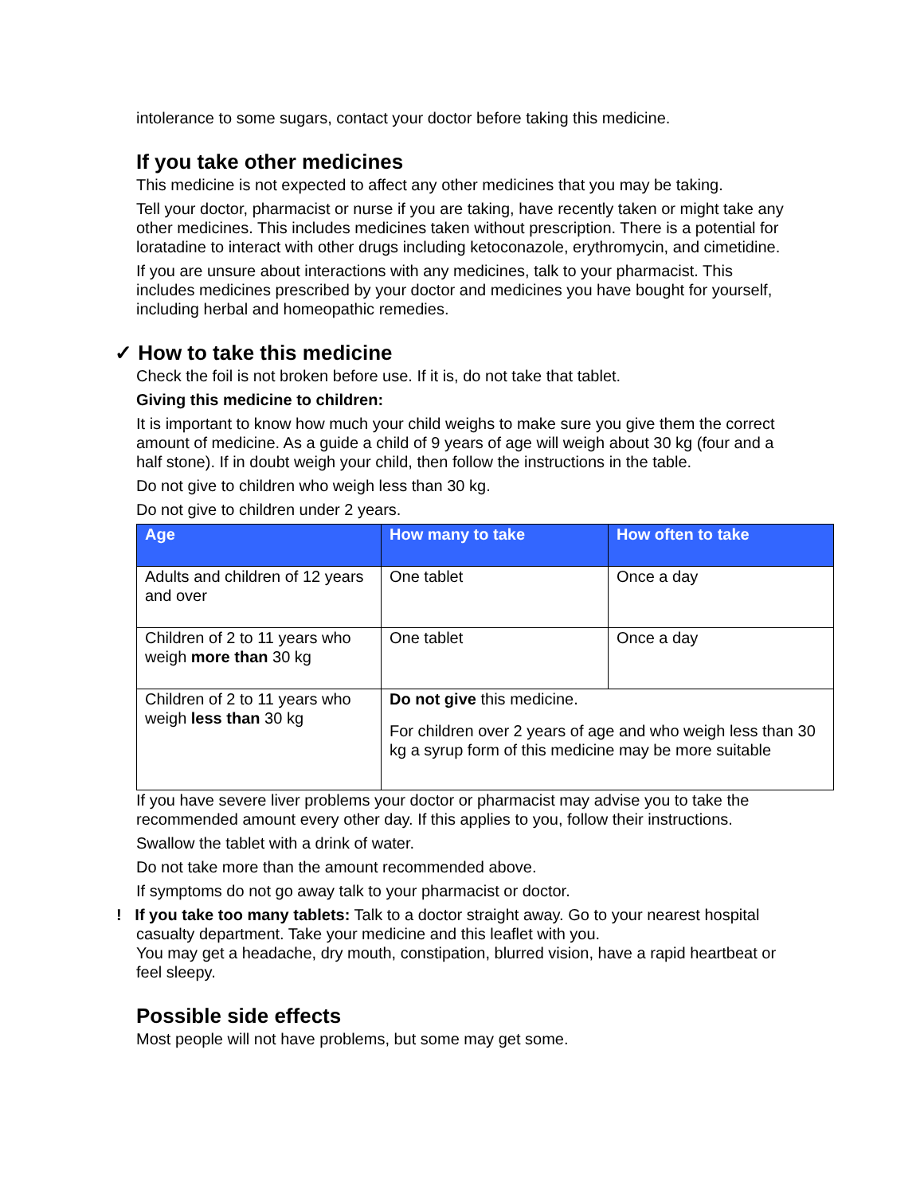intolerance to some sugars, contact your doctor before taking this medicine.
If you take other medicines
This medicine is not expected to affect any other medicines that you may be taking.
Tell your doctor, pharmacist or nurse if you are taking, have recently taken or might take any other medicines. This includes medicines taken without prescription. There is a potential for loratadine to interact with other drugs including ketoconazole, erythromycin, and cimetidine.
If you are unsure about interactions with any medicines, talk to your pharmacist. This includes medicines prescribed by your doctor and medicines you have bought for yourself, including herbal and homeopathic remedies.
✓ How to take this medicine
Check the foil is not broken before use. If it is, do not take that tablet.
Giving this medicine to children:
It is important to know how much your child weighs to make sure you give them the correct amount of medicine. As a guide a child of 9 years of age will weigh about 30 kg (four and a half stone). If in doubt weigh your child, then follow the instructions in the table.
Do not give to children who weigh less than 30 kg.
Do not give to children under 2 years.
| Age | How many to take | How often to take |
| --- | --- | --- |
| Adults and children of 12 years and over | One tablet | Once a day |
| Children of 2 to 11 years who weigh more than 30 kg | One tablet | Once a day |
| Children of 2 to 11 years who weigh less than 30 kg | Do not give this medicine. For children over 2 years of age and who weigh less than 30 kg a syrup form of this medicine may be more suitable | |
If you have severe liver problems your doctor or pharmacist may advise you to take the recommended amount every other day. If this applies to you, follow their instructions.
Swallow the tablet with a drink of water.
Do not take more than the amount recommended above.
If symptoms do not go away talk to your pharmacist or doctor.
! If you take too many tablets: Talk to a doctor straight away. Go to your nearest hospital casualty department. Take your medicine and this leaflet with you.
You may get a headache, dry mouth, constipation, blurred vision, have a rapid heartbeat or feel sleepy.
Possible side effects
Most people will not have problems, but some may get some.